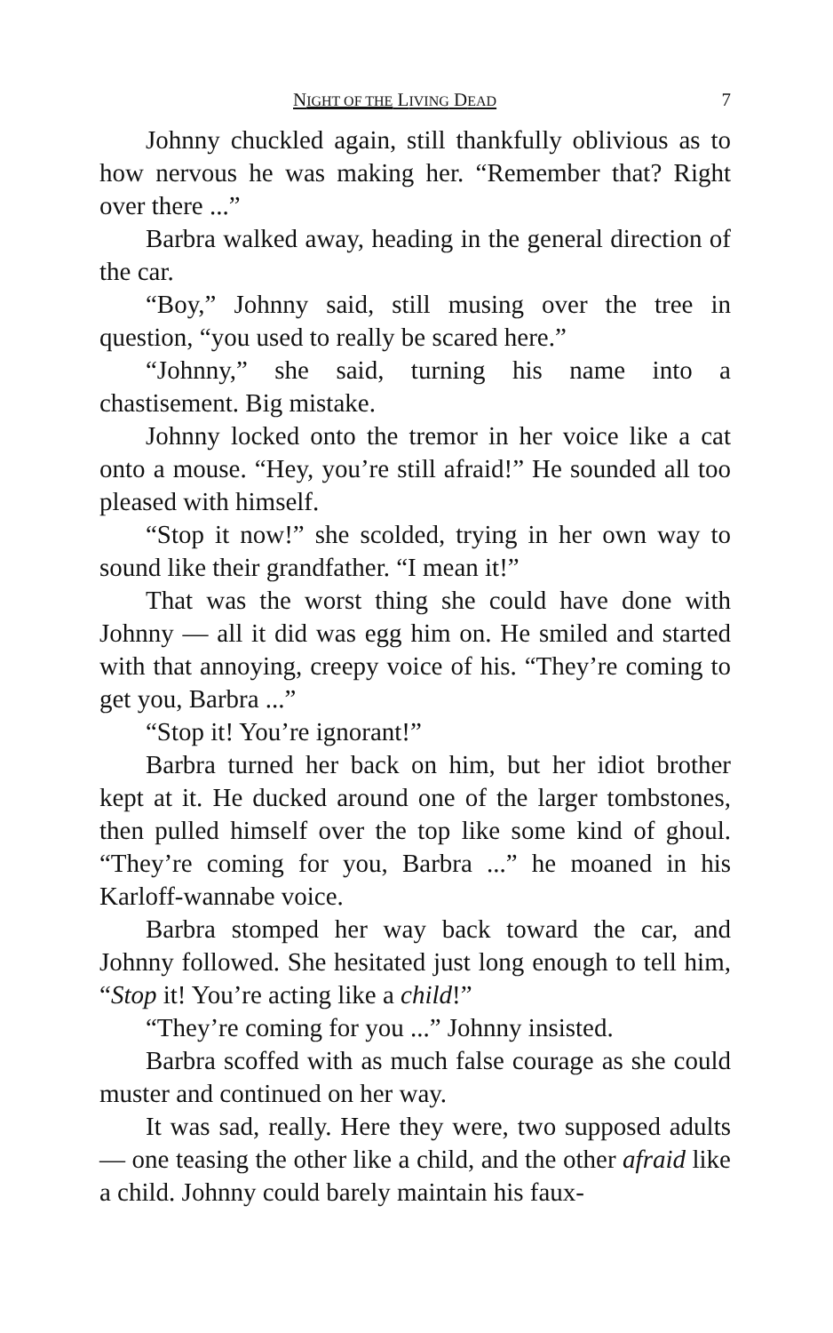NIGHT OF THE LIVING DEAD 7
Johnny chuckled again, still thankfully oblivious as to how nervous he was making her. “Remember that? Right over there ...”
Barbra walked away, heading in the general direction of the car.
“Boy,” Johnny said, still musing over the tree in question, “you used to really be scared here.”
“Johnny,” she said, turning his name into a chastisement. Big mistake.
Johnny locked onto the tremor in her voice like a cat onto a mouse. “Hey, you’re still afraid!” He sounded all too pleased with himself.
“Stop it now!” she scolded, trying in her own way to sound like their grandfather. “I mean it!”
That was the worst thing she could have done with Johnny — all it did was egg him on. He smiled and started with that annoying, creepy voice of his. “They’re coming to get you, Barbra ...”
“Stop it! You’re ignorant!”
Barbra turned her back on him, but her idiot brother kept at it. He ducked around one of the larger tombstones, then pulled himself over the top like some kind of ghoul. “They’re coming for you, Barbra ...” he moaned in his Karloff-wannabe voice.
Barbra stomped her way back toward the car, and Johnny followed. She hesitated just long enough to tell him, “Stop it! You’re acting like a child!”
“They’re coming for you ...” Johnny insisted.
Barbra scoffed with as much false courage as she could muster and continued on her way.
It was sad, really. Here they were, two supposed adults — one teasing the other like a child, and the other afraid like a child. Johnny could barely maintain his faux-